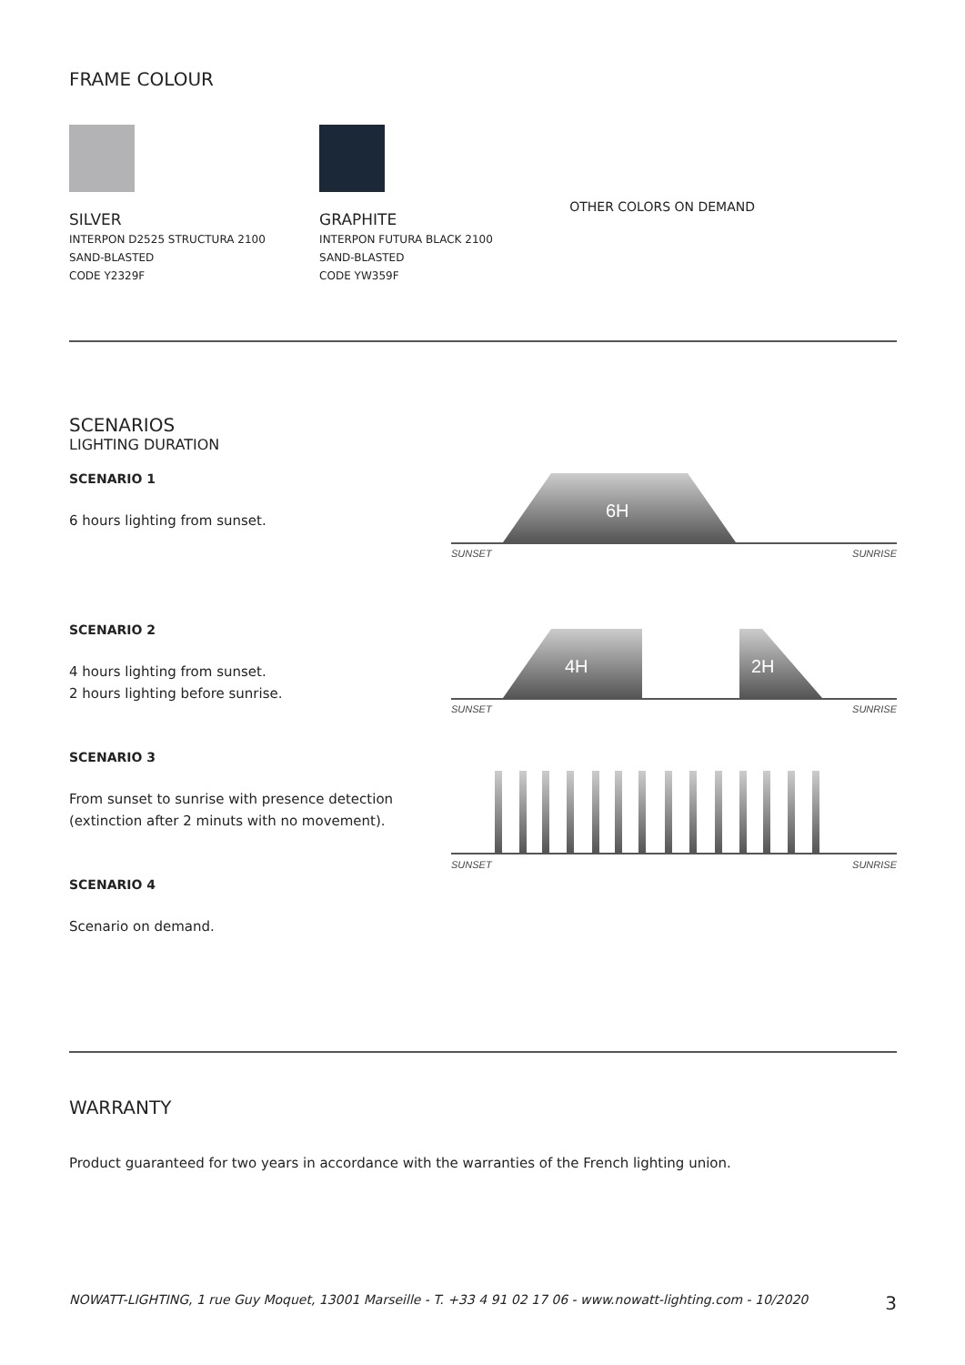FRAME COLOUR
SILVER
INTERPON D2525 STRUCTURA 2100
SAND-BLASTED
CODE Y2329F
GRAPHITE
INTERPON FUTURA BLACK 2100
SAND-BLASTED
CODE YW359F
OTHER COLORS ON DEMAND
SCENARIOS
LIGHTING DURATION
SCENARIO 1
6 hours lighting from sunset.
SCENARIO 2
4 hours lighting from sunset.
2 hours lighting before sunrise.
SCENARIO 3
From sunset to sunrise with presence detection
(extinction after 2 minuts with no movement).
SCENARIO 4
Scenario on demand.
6H
SUNSET SUNRISE
4H
2H
SUNSET SUNRISE
SUNSET SUNRISE
WARRANTY
Product guaranteed for two years in accordance with the warranties of the French lighting union.
NOWATT-LIGHTING, 1 rue Guy Moquet, 13001 Marseille - T. +33 4 91 02 17 06 - www.nowatt-lighting.com - 10/2020 3